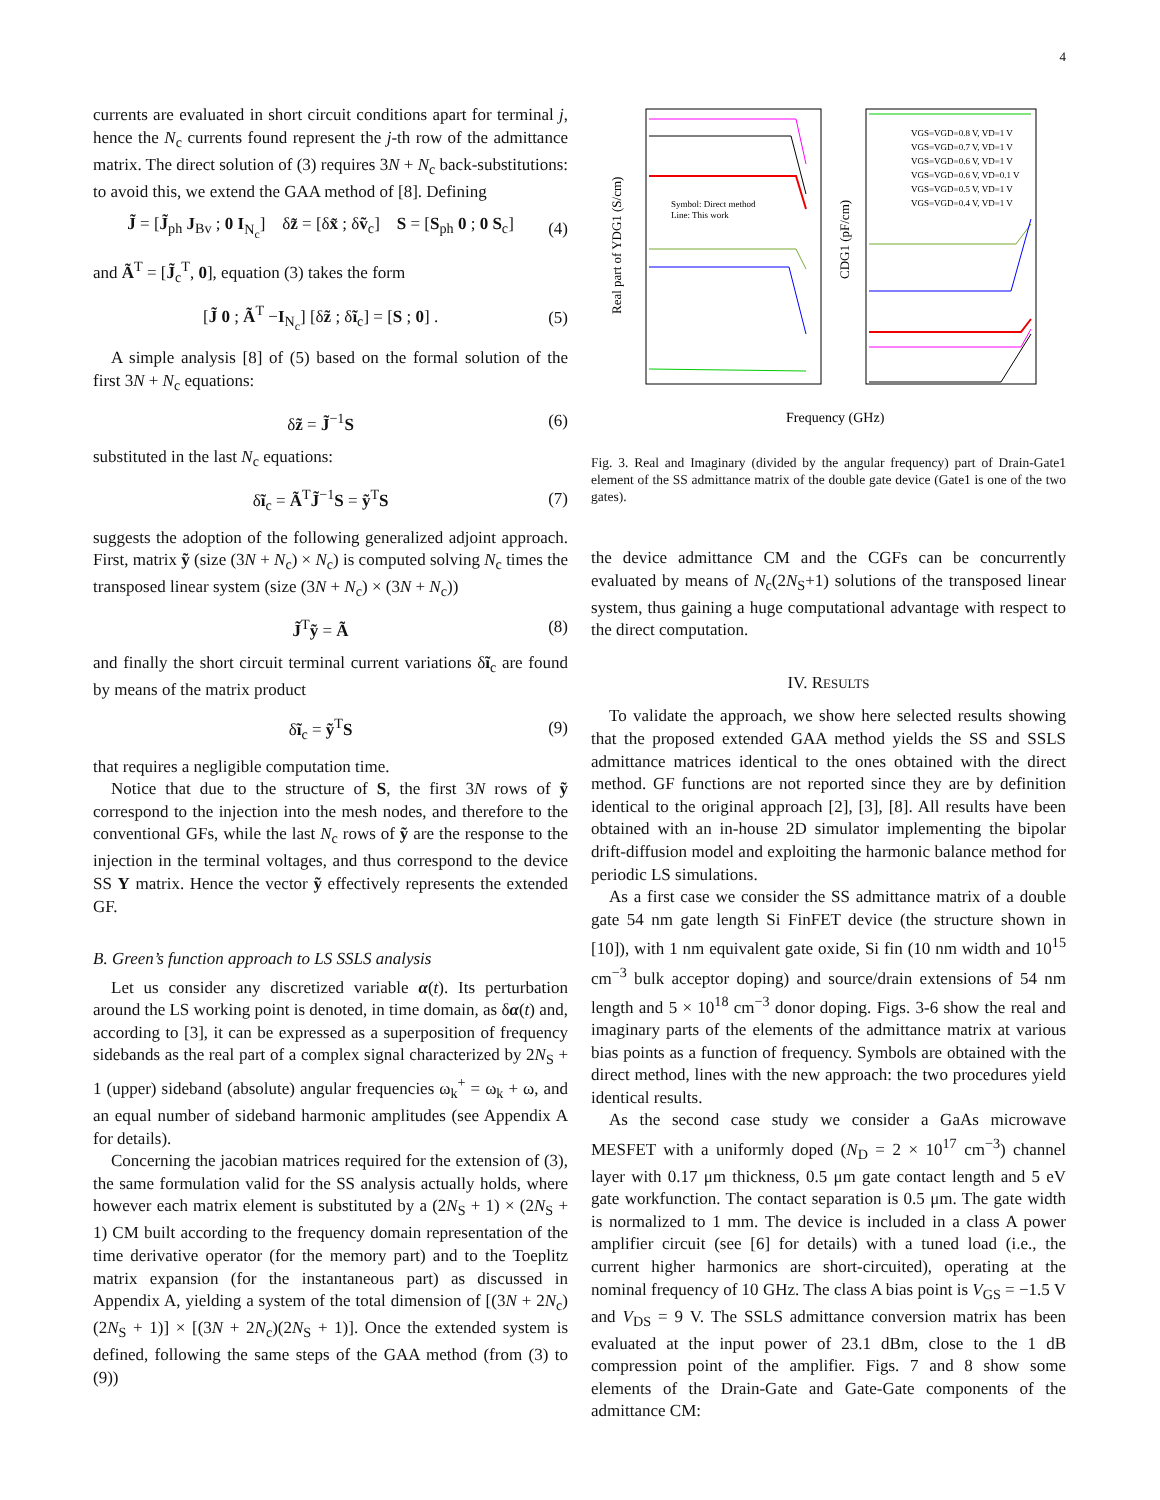4
currents are evaluated in short circuit conditions apart for terminal j, hence the N<sub>c</sub> currents found represent the j-th row of the admittance matrix. The direct solution of (3) requires 3N + N<sub>c</sub> back-substitutions: to avoid this, we extend the GAA method of [8]. Defining
J̃ = [J̃<sub>ph</sub> J<sub>Bv</sub> ; 0 I<sub>N<sub>c</sub></sub>] δz̃ = [δx̃ ; δṽ<sub>c</sub>] S = [S<sub>ph</sub> 0 ; 0 S<sub>c</sub>] (4)
and Ã<sup>T</sup> = [J̃<sub>c</sub><sup>T</sup>, 0], equation (3) takes the form
[J̃ 0 ; Ã<sup>T</sup> −I<sub>N<sub>c</sub></sub>] [δz̃ ; δĩ<sub>c</sub>] = [S ; 0] . (5)
A simple analysis [8] of (5) based on the formal solution of the first 3N + N<sub>c</sub> equations:
δz̃ = J̃<sup>−1</sup>S (6)
substituted in the last N<sub>c</sub> equations:
δĩ<sub>c</sub> = Ã<sup>T</sup>J̃<sup>−1</sup>S = ỹ<sup>T</sup>S (7)
suggests the adoption of the following generalized adjoint approach. First, matrix ỹ (size (3N + N<sub>c</sub>) × N<sub>c</sub>) is computed solving N<sub>c</sub> times the transposed linear system (size (3N + N<sub>c</sub>) × (3N + N<sub>c</sub>))
J̃<sup>T</sup>ỹ = Ã (8)
and finally the short circuit terminal current variations δĩ<sub>c</sub> are found by means of the matrix product
δĩ<sub>c</sub> = ỹ<sup>T</sup>S (9)
that requires a negligible computation time.
Notice that due to the structure of S, the first 3N rows of ỹ correspond to the injection into the mesh nodes, and therefore to the conventional GFs, while the last N<sub>c</sub> rows of ỹ are the response to the injection in the terminal voltages, and thus correspond to the device SS Y matrix. Hence the vector ỹ effectively represents the extended GF.
B. Green’s function approach to LS SSLS analysis
Let us consider any discretized variable α(t). Its perturbation around the LS working point is denoted, in time domain, as δα(t) and, according to [3], it can be expressed as a superposition of frequency sidebands as the real part of a complex signal characterized by 2N<sub>S</sub> + 1 (upper) sideband (absolute) angular frequencies ω<sub>k</sub><sup>+</sup> = ω<sub>k</sub> + ω, and an equal number of sideband harmonic amplitudes (see Appendix A for details).
Concerning the jacobian matrices required for the extension of (3), the same formulation valid for the SS analysis actually holds, where however each matrix element is substituted by a (2N<sub>S</sub> + 1) × (2N<sub>S</sub> + 1) CM built according to the frequency domain representation of the time derivative operator (for the memory part) and to the Toeplitz matrix expansion (for the instantaneous part) as discussed in Appendix A, yielding a system of the total dimension of [(3N + 2N<sub>c</sub>)(2N<sub>S</sub> + 1)] × [(3N + 2N<sub>c</sub>)(2N<sub>S</sub> + 1)]. Once the extended system is defined, following the same steps of the GAA method (from (3) to (9))
Symbol: Direct method
Line: This work
VGS=VGD=0.8 V, VD=1 V
VGS=VGD=0.7 V, VD=1 V
VGS=VGD=0.6 V, VD=1 V
VGS=VGD=0.6 V, VD=0.1 V
VGS=VGD=0.5 V, VD=1 V
VGS=VGD=0.4 V, VD=1 V
Real part of YDG1 (S/cm)
CDG1 (pF/cm)
Frequency (GHz)
Fig. 3. Real and Imaginary (divided by the angular frequency) part of Drain-Gate1 element of the SS admittance matrix of the double gate device (Gate1 is one of the two gates).
the device admittance CM and the CGFs can be concurrently evaluated by means of N<sub>c</sub>(2N<sub>S</sub>+1) solutions of the transposed linear system, thus gaining a huge computational advantage with respect to the direct computation.
IV. RESULTS
To validate the approach, we show here selected results showing that the proposed extended GAA method yields the SS and SSLS admittance matrices identical to the ones obtained with the direct method. GF functions are not reported since they are by definition identical to the original approach [2], [3], [8]. All results have been obtained with an in-house 2D simulator implementing the bipolar drift-diffusion model and exploiting the harmonic balance method for periodic LS simulations.
As a first case we consider the SS admittance matrix of a double gate 54 nm gate length Si FinFET device (the structure shown in [10]), with 1 nm equivalent gate oxide, Si fin (10 nm width and 10<sup>15</sup> cm<sup>−3</sup> bulk acceptor doping) and source/drain extensions of 54 nm length and 5 × 10<sup>18</sup> cm<sup>−3</sup> donor doping. Figs. 3-6 show the real and imaginary parts of the elements of the admittance matrix at various bias points as a function of frequency. Symbols are obtained with the direct method, lines with the new approach: the two procedures yield identical results.
As the second case study we consider a GaAs microwave MESFET with a uniformly doped (N<sub>D</sub> = 2 × 10<sup>17</sup> cm<sup>−3</sup>) channel layer with 0.17 μm thickness, 0.5 μm gate contact length and 5 eV gate workfunction. The contact separation is 0.5 μm. The gate width is normalized to 1 mm. The device is included in a class A power amplifier circuit (see [6] for details) with a tuned load (i.e., the current higher harmonics are short-circuited), operating at the nominal frequency of 10 GHz. The class A bias point is V<sub>GS</sub> = −1.5 V and V<sub>DS</sub> = 9 V. The SSLS admittance conversion matrix has been evaluated at the input power of 23.1 dBm, close to the 1 dB compression point of the amplifier. Figs. 7 and 8 show some elements of the Drain-Gate and Gate-Gate components of the admittance CM: